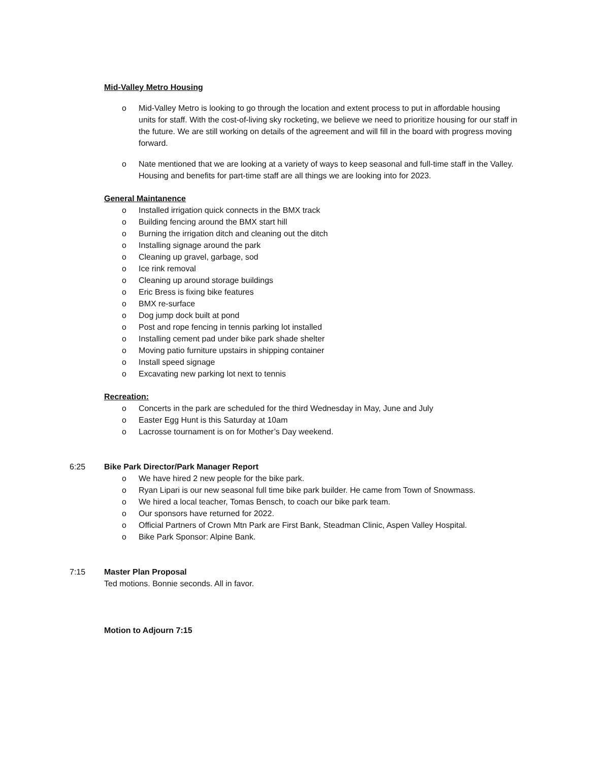Mid-Valley Metro Housing
o Mid-Valley Metro is looking to go through the location and extent process to put in affordable housing units for staff. With the cost-of-living sky rocketing, we believe we need to prioritize housing for our staff in the future. We are still working on details of the agreement and will fill in the board with progress moving forward.
o Nate mentioned that we are looking at a variety of ways to keep seasonal and full-time staff in the Valley. Housing and benefits for part-time staff are all things we are looking into for 2023.
General Maintanence
o Installed irrigation quick connects in the BMX track
o Building fencing around the BMX start hill
o Burning the irrigation ditch and cleaning out the ditch
o Installing signage around the park
o Cleaning up gravel, garbage, sod
o Ice rink removal
o Cleaning up around storage buildings
o Eric Bress is fixing bike features
o BMX re-surface
o Dog jump dock built at pond
o Post and rope fencing in tennis parking lot installed
o Installing cement pad under bike park shade shelter
o Moving patio furniture upstairs in shipping container
o Install speed signage
o Excavating new parking lot next to tennis
Recreation:
o Concerts in the park are scheduled for the third Wednesday in May, June and July
o Easter Egg Hunt is this Saturday at 10am
o Lacrosse tournament is on for Mother’s Day weekend.
6:25 Bike Park Director/Park Manager Report
o We have hired 2 new people for the bike park.
o Ryan Lipari is our new seasonal full time bike park builder. He came from Town of Snowmass.
o We hired a local teacher, Tomas Bensch, to coach our bike park team.
o Our sponsors have returned for 2022.
o Official Partners of Crown Mtn Park are First Bank, Steadman Clinic, Aspen Valley Hospital.
o Bike Park Sponsor: Alpine Bank.
7:15 Master Plan Proposal
Ted motions. Bonnie seconds. All in favor.
Motion to Adjourn 7:15